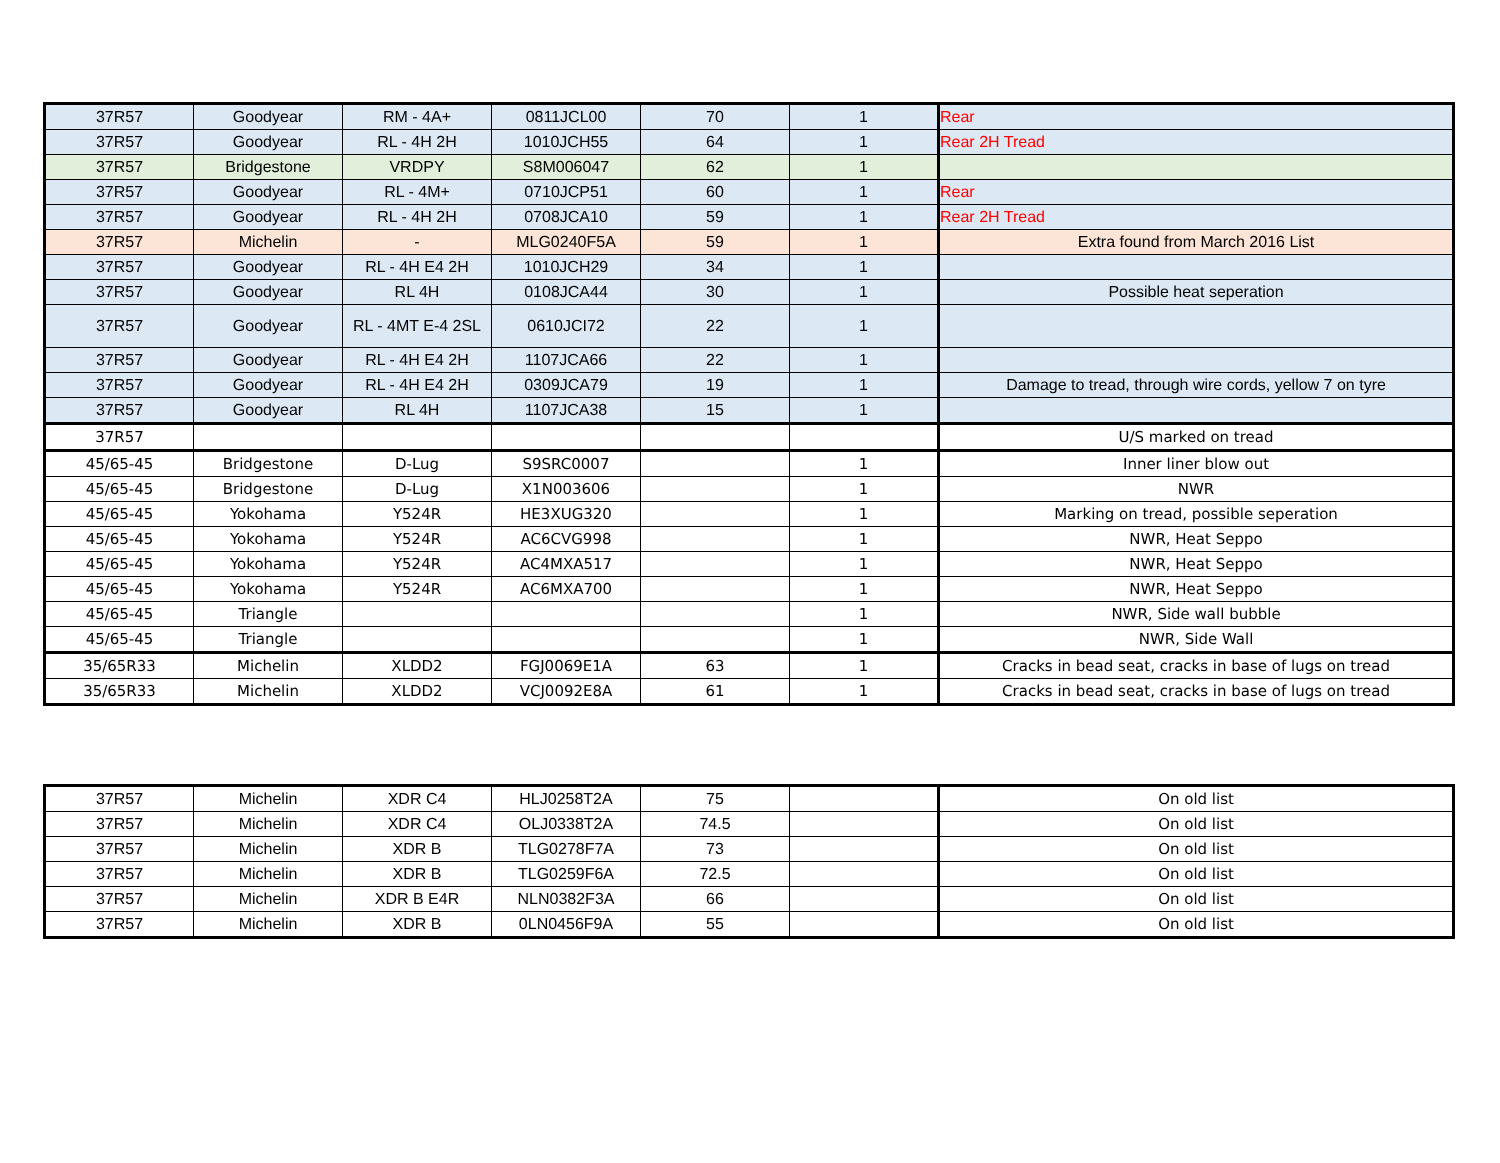| 37R57 | Goodyear | RM - 4A+ | 0811JCL00 | 70 | 1 | Rear |
| 37R57 | Goodyear | RL - 4H 2H | 1010JCH55 | 64 | 1 | Rear 2H Tread |
| 37R57 | Bridgestone | VRDPY | S8M006047 | 62 | 1 | |
| 37R57 | Goodyear | RL - 4M+ | 0710JCP51 | 60 | 1 | Rear |
| 37R57 | Goodyear | RL - 4H 2H | 0708JCA10 | 59 | 1 | Rear 2H Tread |
| 37R57 | Michelin | - | MLG0240F5A | 59 | 1 | Extra found from March 2016 List |
| 37R57 | Goodyear | RL - 4H E4 2H | 1010JCH29 | 34 | 1 | |
| 37R57 | Goodyear | RL 4H | 0108JCA44 | 30 | 1 | Possible heat seperation |
| 37R57 | Goodyear | RL - 4MT E-4 2SL | 0610JCI72 | 22 | 1 | |
| 37R57 | Goodyear | RL - 4H E4 2H | 1107JCA66 | 22 | 1 | |
| 37R57 | Goodyear | RL - 4H E4 2H | 0309JCA79 | 19 | 1 | Damage to tread, through wire cords, yellow 7 on tyre |
| 37R57 | Goodyear | RL 4H | 1107JCA38 | 15 | 1 | |
| 37R57 | | | | | | U/S marked on tread |
| 45/65-45 | Bridgestone | D-Lug | S9SRC0007 | | 1 | Inner liner blow out |
| 45/65-45 | Bridgestone | D-Lug | X1N003606 | | 1 | NWR |
| 45/65-45 | Yokohama | Y524R | HE3XUG320 | | 1 | Marking on tread, possible seperation |
| 45/65-45 | Yokohama | Y524R | AC6CVG998 | | 1 | NWR, Heat Seppo |
| 45/65-45 | Yokohama | Y524R | AC4MXA517 | | 1 | NWR, Heat Seppo |
| 45/65-45 | Yokohama | Y524R | AC6MXA700 | | 1 | NWR, Heat Seppo |
| 45/65-45 | Triangle | | | | 1 | NWR, Side wall bubble |
| 45/65-45 | Triangle | | | | 1 | NWR, Side Wall |
| 35/65R33 | Michelin | XLDD2 | FGJ0069E1A | 63 | 1 | Cracks in bead seat, cracks in base of lugs on tread |
| 35/65R33 | Michelin | XLDD2 | VCJ0092E8A | 61 | 1 | Cracks in bead seat, cracks in base of lugs on tread |
| 37R57 | Michelin | XDR C4 | HLJ0258T2A | 75 | | On old list |
| 37R57 | Michelin | XDR C4 | OLJ0338T2A | 74.5 | | On old list |
| 37R57 | Michelin | XDR B | TLG0278F7A | 73 | | On old list |
| 37R57 | Michelin | XDR B | TLG0259F6A | 72.5 | | On old list |
| 37R57 | Michelin | XDR B E4R | NLN0382F3A | 66 | | On old list |
| 37R57 | Michelin | XDR B | 0LN0456F9A | 55 | | On old list |